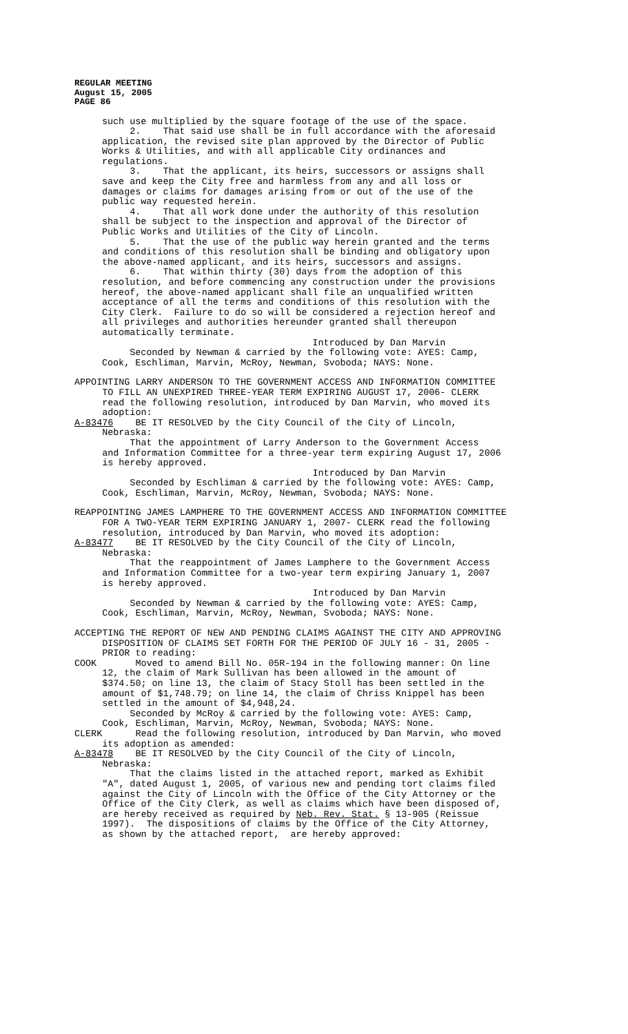REGULAR MEETING August 15, 2005 PAGE 86
such use multiplied by the square footage of the use of the space. 2. That said use shall be in full accordance with the aforesaid application, the revised site plan approved by the Director of Public Works & Utilities, and with all applicable City ordinances and regulations. 3. That the applicant, its heirs, successors or assigns shall save and keep the City free and harmless from any and all loss or damages or claims for damages arising from or out of the use of the public way requested herein. 4. That all work done under the authority of this resolution shall be subject to the inspection and approval of the Director of Public Works and Utilities of the City of Lincoln. 5. That the use of the public way herein granted and the terms and conditions of this resolution shall be binding and obligatory upon the above-named applicant, and its heirs, successors and assigns. 6. That within thirty (30) days from the adoption of this resolution, and before commencing any construction under the provisions hereof, the above-named applicant shall file an unqualified written acceptance of all the terms and conditions of this resolution with the City Clerk. Failure to do so will be considered a rejection hereof and all privileges and authorities hereunder granted shall thereupon automatically terminate. Introduced by Dan Marvin Seconded by Newman & carried by the following vote: AYES: Camp, Cook, Eschliman, Marvin, McRoy, Newman, Svoboda; NAYS: None.
APPOINTING LARRY ANDERSON TO THE GOVERNMENT ACCESS AND INFORMATION COMMITTEE TO FILL AN UNEXPIRED THREE-YEAR TERM EXPIRING AUGUST 17, 2006- CLERK read the following resolution, introduced by Dan Marvin, who moved its adoption: A-83476 BE IT RESOLVED by the City Council of the City of Lincoln, Nebraska: That the appointment of Larry Anderson to the Government Access and Information Committee for a three-year term expiring August 17, 2006 is hereby approved. Introduced by Dan Marvin Seconded by Eschliman & carried by the following vote: AYES: Camp, Cook, Eschliman, Marvin, McRoy, Newman, Svoboda; NAYS: None.
REAPPOINTING JAMES LAMPHERE TO THE GOVERNMENT ACCESS AND INFORMATION COMMITTEE FOR A TWO-YEAR TERM EXPIRING JANUARY 1, 2007- CLERK read the following resolution, introduced by Dan Marvin, who moved its adoption: A-83477 BE IT RESOLVED by the City Council of the City of Lincoln, Nebraska: That the reappointment of James Lamphere to the Government Access and Information Committee for a two-year term expiring January 1, 2007 is hereby approved. Introduced by Dan Marvin Seconded by Newman & carried by the following vote: AYES: Camp, Cook, Eschliman, Marvin, McRoy, Newman, Svoboda; NAYS: None.
ACCEPTING THE REPORT OF NEW AND PENDING CLAIMS AGAINST THE CITY AND APPROVING DISPOSITION OF CLAIMS SET FORTH FOR THE PERIOD OF JULY 16 - 31, 2005 - PRIOR to reading: COOK Moved to amend Bill No. 05R-194 in the following manner: On line 12, the claim of Mark Sullivan has been allowed in the amount of $374.50; on line 13, the claim of Stacy Stoll has been settled in the amount of $1,748.79; on line 14, the claim of Chriss Knippel has been settled in the amount of $4,948,24. Seconded by McRoy & carried by the following vote: AYES: Camp, Cook, Eschliman, Marvin, McRoy, Newman, Svoboda; NAYS: None. CLERK Read the following resolution, introduced by Dan Marvin, who moved its adoption as amended: A-83478 BE IT RESOLVED by the City Council of the City of Lincoln, Nebraska: That the claims listed in the attached report, marked as Exhibit "A", dated August 1, 2005, of various new and pending tort claims filed against the City of Lincoln with the Office of the City Attorney or the Office of the City Clerk, as well as claims which have been disposed of, are hereby received as required by Neb. Rev. Stat. § 13-905 (Reissue 1997). The dispositions of claims by the Office of the City Attorney, as shown by the attached report, are hereby approved: